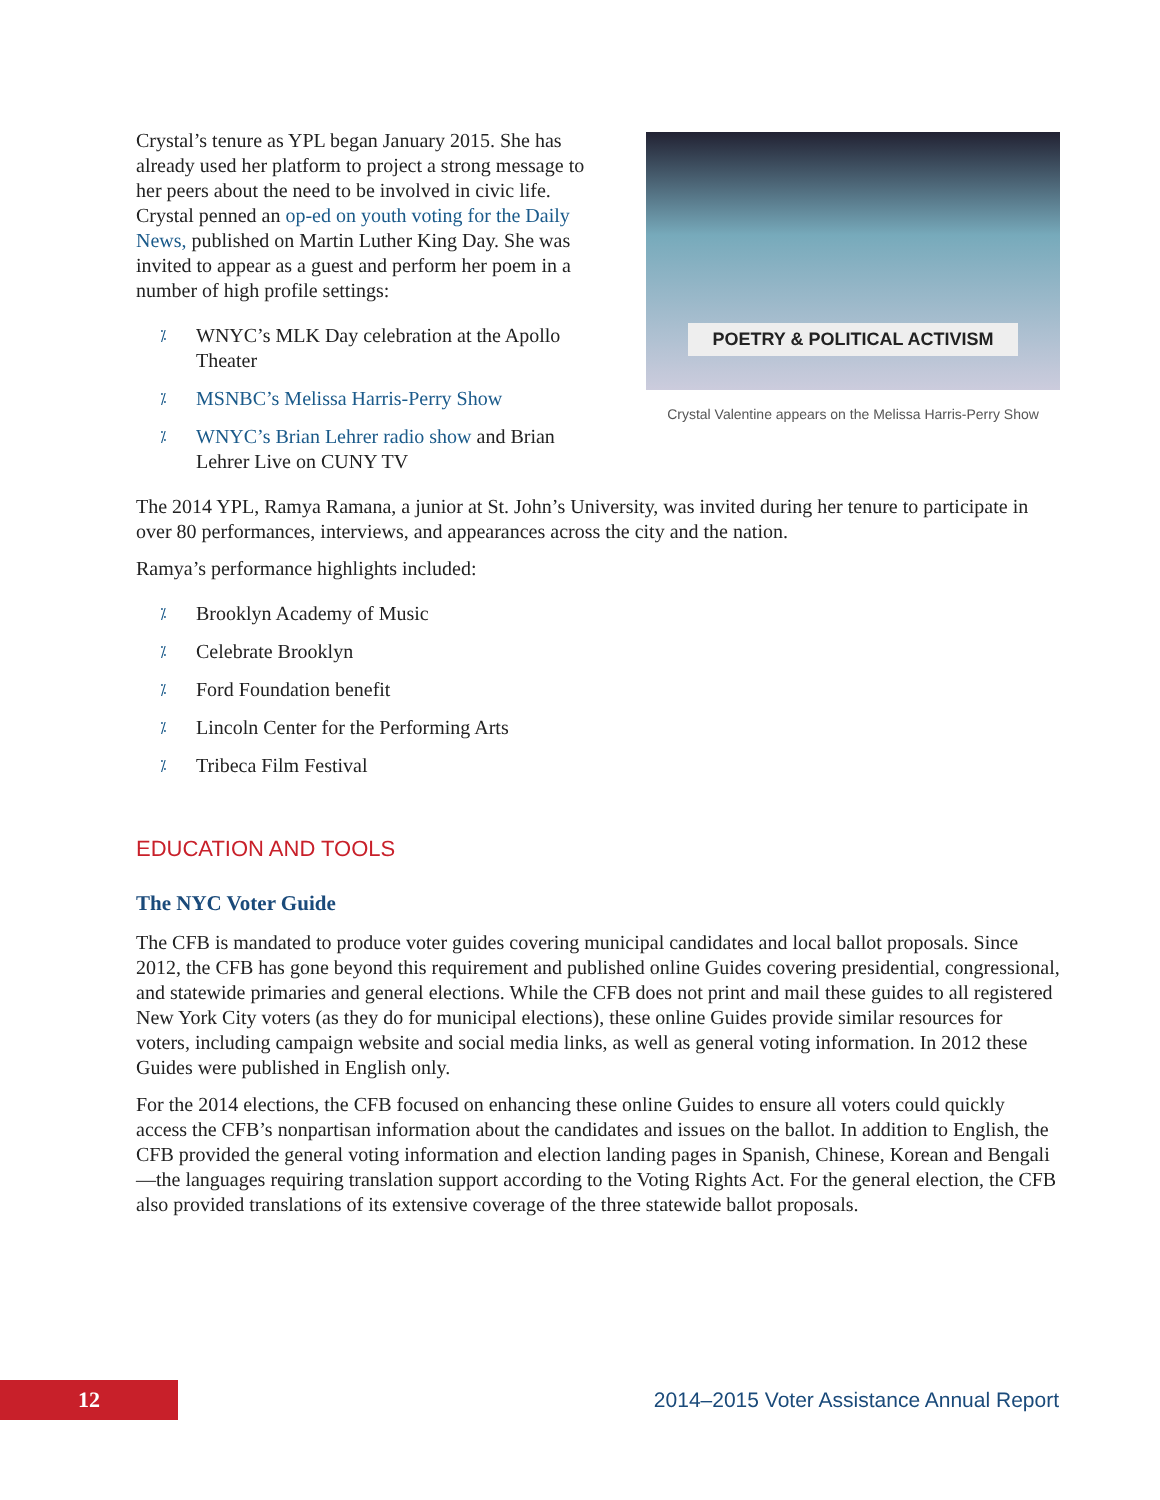Crystal’s tenure as YPL began January 2015. She has already used her platform to project a strong message to her peers about the need to be involved in civic life. Crystal penned an op-ed on youth voting for the Daily News, published on Martin Luther King Day. She was invited to appear as a guest and perform her poem in a number of high profile settings:
⁒ WNYC’s MLK Day celebration at the Apollo Theater
⁒ MSNBC’s Melissa Harris-Perry Show
⁒ WNYC’s Brian Lehrer radio show and Brian Lehrer Live on CUNY TV
POETRY & POLITICAL ACTIVISM
Crystal Valentine appears on the Melissa Harris-Perry Show
The 2014 YPL, Ramya Ramana, a junior at St. John’s University, was invited during her tenure to participate in over 80 performances, interviews, and appearances across the city and the nation.
Ramya’s performance highlights included:
⁒ Brooklyn Academy of Music
⁒ Celebrate Brooklyn
⁒ Ford Foundation benefit
⁒ Lincoln Center for the Performing Arts
⁒ Tribeca Film Festival
EDUCATION AND TOOLS
The NYC Voter Guide
The CFB is mandated to produce voter guides covering municipal candidates and local ballot proposals. Since 2012, the CFB has gone beyond this requirement and published online Guides covering presidential, congressional, and statewide primaries and general elections. While the CFB does not print and mail these guides to all registered New York City voters (as they do for municipal elections), these online Guides provide similar resources for voters, including campaign website and social media links, as well as general voting information. In 2012 these Guides were published in English only.
For the 2014 elections, the CFB focused on enhancing these online Guides to ensure all voters could quickly access the CFB’s nonpartisan information about the candidates and issues on the ballot. In addition to English, the CFB provided the general voting information and election landing pages in Spanish, Chinese, Korean and Bengali—the languages requiring translation support according to the Voting Rights Act. For the general election, the CFB also provided translations of its extensive coverage of the three statewide ballot proposals.
12
2014–2015 Voter Assistance Annual Report